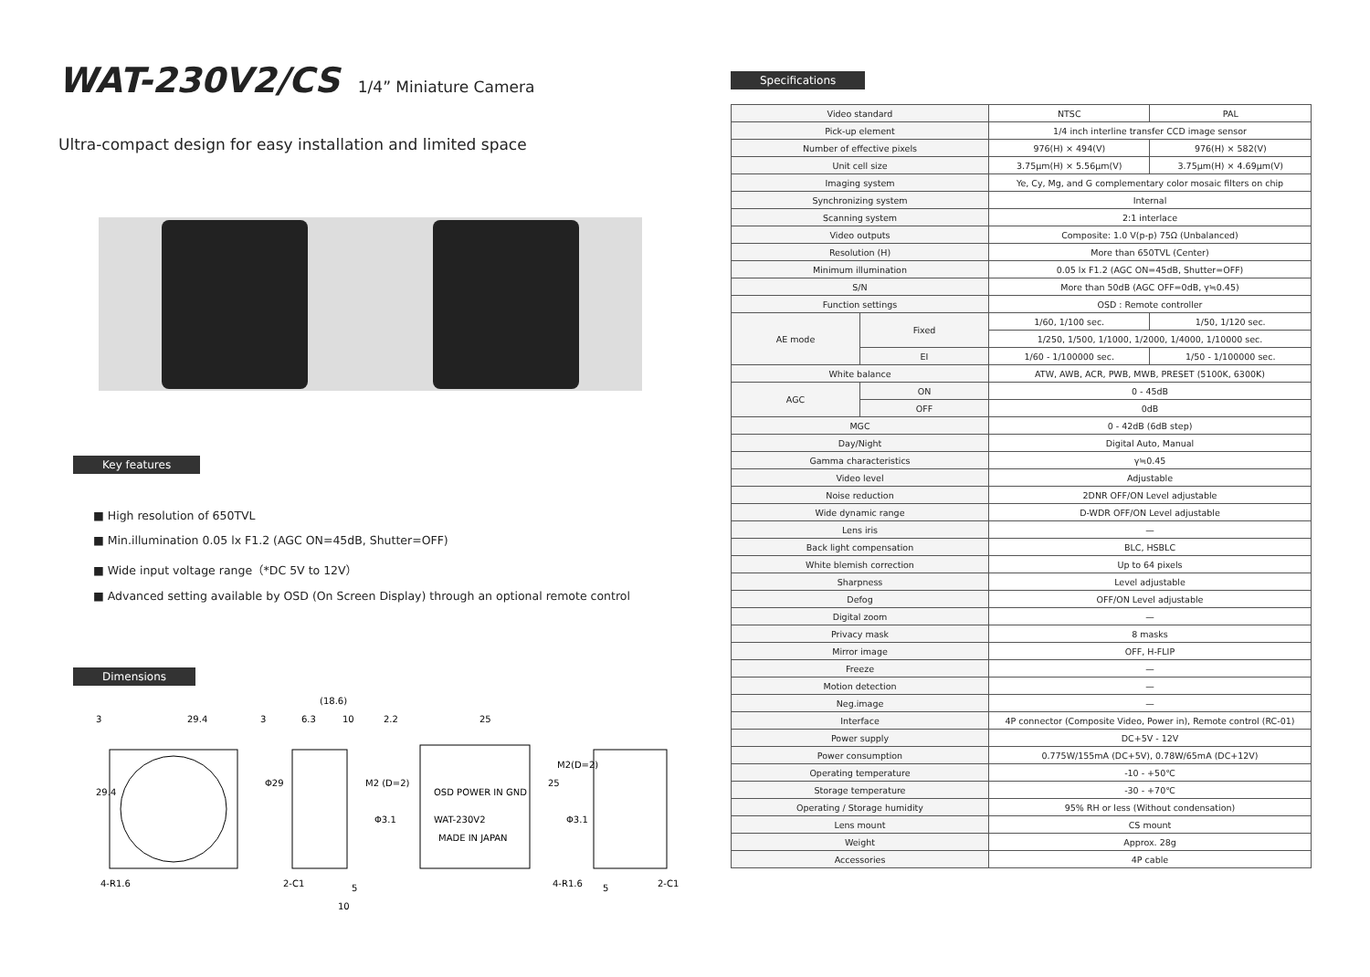WAT-230V2/CS 1/4” Miniature Camera
Ultra-compact design for easy installation and limited space
Key features
■ High resolution of 650TVL
■ Min.illumination 0.05 lx F1.2 (AGC ON=45dB, Shutter=OFF)
■ Wide input voltage range（*DC 5V to 12V）
■ Advanced setting available by OSD (On Screen Display) through an optional remote control
Dimensions
3
29.4
3
(18.6)
6.3
10
2.2
25
29.4
Φ29
M2 (D=2)
Φ3.1
OSD POWER IN GND
WAT-230V2
MADE IN JAPAN
25
M2(D=2)
Φ3.1
4-R1.6
2-C1
5
10
4-R1.6
5
2-C1
Specifications
| Video standard | | NTSC | PAL |
| Pick-up element | | 1/4 inch interline transfer CCD image sensor | |
| Number of effective pixels | | 976(H) × 494(V) | 976(H) × 582(V) |
| Unit cell size | | 3.75μm(H) × 5.56μm(V) | 3.75μm(H) × 4.69μm(V) |
| Imaging system | | Ye, Cy, Mg, and G complementary color mosaic filters on chip | |
| Synchronizing system | | Internal | |
| Scanning system | | 2:1 interlace | |
| Video outputs | | Composite: 1.0 V(p-p) 75Ω (Unbalanced) | |
| Resolution (H) | | More than 650TVL (Center) | |
| Minimum illumination | | 0.05 lx F1.2 (AGC ON=45dB, Shutter=OFF) | |
| S/N | | More than 50dB (AGC OFF=0dB, γ≒0.45) | |
| Function settings | | OSD : Remote controller | |
| AE mode | Fixed | 1/60, 1/100 sec. | 1/50, 1/120 sec. |
| | | 1/250, 1/500, 1/1000, 1/2000, 1/4000, 1/10000 sec. | |
| | EI | 1/60 - 1/100000 sec. | 1/50 - 1/100000 sec. |
| White balance | | ATW, AWB, ACR, PWB, MWB, PRESET (5100K, 6300K) | |
| AGC | ON | 0 - 45dB | |
| | OFF | 0dB | |
| MGC | | 0 - 42dB (6dB step) | |
| Day/Night | | Digital Auto, Manual | |
| Gamma characteristics | | γ≒0.45 | |
| Video level | | Adjustable | |
| Noise reduction | | 2DNR OFF/ON Level adjustable | |
| Wide dynamic range | | D-WDR OFF/ON Level adjustable | |
| Lens iris | | — | |
| Back light compensation | | BLC, HSBLC | |
| White blemish correction | | Up to 64 pixels | |
| Sharpness | | Level adjustable | |
| Defog | | OFF/ON Level adjustable | |
| Digital zoom | | — | |
| Privacy mask | | 8 masks | |
| Mirror image | | OFF, H-FLIP | |
| Freeze | | — | |
| Motion detection | | — | |
| Neg.image | | — | |
| Interface | | 4P connector (Composite Video, Power in), Remote control (RC-01) | |
| Power supply | | DC+5V - 12V | |
| Power consumption | | 0.775W/155mA (DC+5V), 0.78W/65mA (DC+12V) | |
| Operating temperature | | -10 - +50℃ | |
| Storage temperature | | -30 - +70℃ | |
| Operating / Storage humidity | | 95% RH or less (Without condensation) | |
| Lens mount | | CS mount | |
| Weight | | Approx. 28g | |
| Accessories | | 4P cable | |